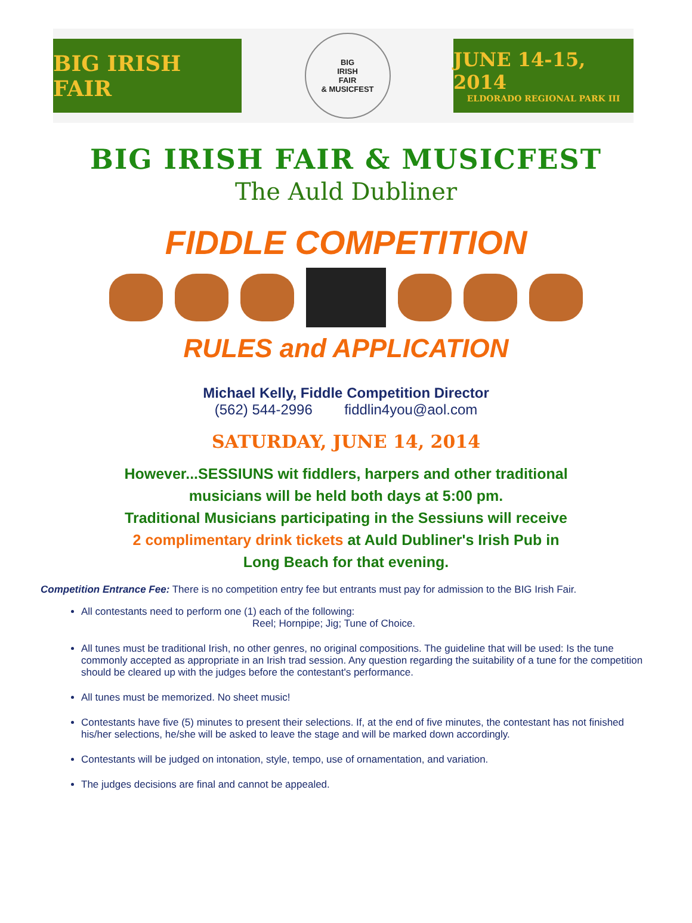BIG IRISH FAIR
BIG
IRISH
FAIR
& MUSICFEST
JUNE 14-15, 2014
ELDORADO REGIONAL PARK III
BIG IRISH FAIR & MUSICFEST
The Auld Dubliner
FIDDLE COMPETITION
RULES and APPLICATION
Michael Kelly, Fiddle Competition Director
(562) 544-2996 fiddlin4you@aol.com
SATURDAY, JUNE 14, 2014
However...SESSIUNS wit fiddlers, harpers and other traditional
musicians will be held both days at 5:00 pm.
Traditional Musicians participating in the Sessiuns will receive
2 complimentary drink tickets at Auld Dubliner's Irish Pub in
Long Beach for that evening.
Competition Entrance Fee: There is no competition entry fee but entrants must pay for admission to the BIG Irish Fair.
All contestants need to perform one (1) each of the following:
Reel; Hornpipe; Jig; Tune of Choice.
All tunes must be traditional Irish, no other genres, no original compositions. The guideline that will be used: Is the tune commonly accepted as appropriate in an Irish trad session. Any question regarding the suitability of a tune for the competition should be cleared up with the judges before the contestant's performance.
All tunes must be memorized. No sheet music!
Contestants have five (5) minutes to present their selections. If, at the end of five minutes, the contestant has not finished his/her selections, he/she will be asked to leave the stage and will be marked down accordingly.
Contestants will be judged on intonation, style, tempo, use of ornamentation, and variation.
The judges decisions are final and cannot be appealed.